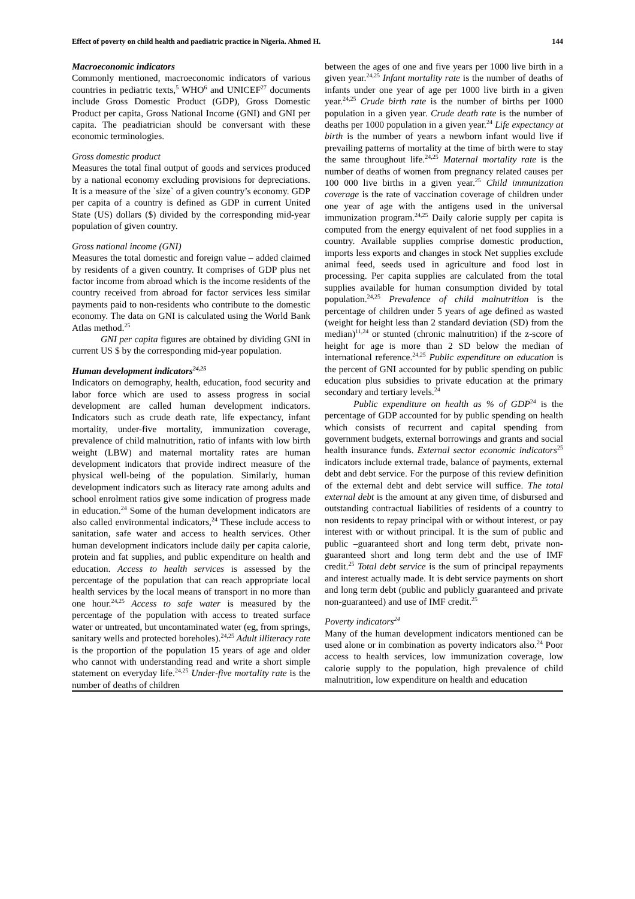Effect of poverty on child health and paediatric practice in Nigeria. Ahmed H. 144
Macroeconomic indicators
Commonly mentioned, macroeconomic indicators of various countries in pediatric texts,<sup>5</sup> WHO<sup>6</sup> and UNICEF<sup>27</sup> documents include Gross Domestic Product (GDP), Gross Domestic Product per capita, Gross National Income (GNI) and GNI per capita. The peadiatrician should be conversant with these economic terminologies.
Gross domestic product
Measures the total final output of goods and services produced by a national economy excluding provisions for depreciations. It is a measure of the `size` of a given country’s economy. GDP per capita of a country is defined as GDP in current United State (US) dollars ($) divided by the corresponding mid-year population of given country.
Gross national income (GNI)
Measures the total domestic and foreign value – added claimed by residents of a given country. It comprises of GDP plus net factor income from abroad which is the income residents of the country received from abroad for factor services less similar payments paid to non-residents who contribute to the domestic economy. The data on GNI is calculated using the World Bank Atlas method.<sup>25</sup>
GNI per capita figures are obtained by dividing GNI in current US $ by the corresponding mid-year population.
Human development indicators<sup>24,25</sup>
Indicators on demography, health, education, food security and labor force which are used to assess progress in social development are called human development indicators. Indicators such as crude death rate, life expectancy, infant mortality, under-five mortality, immunization coverage, prevalence of child malnutrition, ratio of infants with low birth weight (LBW) and maternal mortality rates are human development indicators that provide indirect measure of the physical well-being of the population. Similarly, human development indicators such as literacy rate among adults and school enrolment ratios give some indication of progress made in education.<sup>24</sup> Some of the human development indicators are also called environmental indicators,<sup>24</sup> These include access to sanitation, safe water and access to health services. Other human development indicators include daily per capita calorie, protein and fat supplies, and public expenditure on health and education. Access to health services is assessed by the percentage of the population that can reach appropriate local health services by the local means of transport in no more than one hour.<sup>24,25</sup> Access to safe water is measured by the percentage of the population with access to treated surface water or untreated, but uncontaminated water (eg, from springs, sanitary wells and protected boreholes).<sup>24,25</sup> Adult illiteracy rate is the proportion of the population 15 years of age and older who cannot with understanding read and write a short simple statement on everyday life.<sup>24,25</sup> Under-five mortality rate is the number of deaths of children
between the ages of one and five years per 1000 live birth in a given year.<sup>24,25</sup> Infant mortality rate is the number of deaths of infants under one year of age per 1000 live birth in a given year.<sup>24,25</sup> Crude birth rate is the number of births per 1000 population in a given year. Crude death rate is the number of deaths per 1000 population in a given year.<sup>24</sup> Life expectancy at birth is the number of years a newborn infant would live if prevailing patterns of mortality at the time of birth were to stay the same throughout life.<sup>24,25</sup> Maternal mortality rate is the number of deaths of women from pregnancy related causes per 100 000 live births in a given year.<sup>25</sup> Child immunization coverage is the rate of vaccination coverage of children under one year of age with the antigens used in the universal immunization program.<sup>24,25</sup> Daily calorie supply per capita is computed from the energy equivalent of net food supplies in a country. Available supplies comprise domestic production, imports less exports and changes in stock Net supplies exclude animal feed, seeds used in agriculture and food lost in processing. Per capita supplies are calculated from the total supplies available for human consumption divided by total population.<sup>24,25</sup> Prevalence of child malnutrition is the percentage of children under 5 years of age defined as wasted (weight for height less than 2 standard deviation (SD) from the median)<sup>11,24</sup> or stunted (chronic malnutrition) if the z-score of height for age is more than 2 SD below the median of international reference.<sup>24,25</sup> Public expenditure on education is the percent of GNI accounted for by public spending on public education plus subsidies to private education at the primary secondary and tertiary levels.<sup>24</sup>
Public expenditure on health as % of GDP<sup>24</sup> is the percentage of GDP accounted for by public spending on health which consists of recurrent and capital spending from government budgets, external borrowings and grants and social health insurance funds. External sector economic indicators<sup>25</sup> indicators include external trade, balance of payments, external debt and debt service. For the purpose of this review definition of the external debt and debt service will suffice. The total external debt is the amount at any given time, of disbursed and outstanding contractual liabilities of residents of a country to non residents to repay principal with or without interest, or pay interest with or without principal. It is the sum of public and public –guaranteed short and long term debt, private non-guaranteed short and long term debt and the use of IMF credit.<sup>25</sup> Total debt service is the sum of principal repayments and interest actually made. It is debt service payments on short and long term debt (public and publicly guaranteed and private non-guaranteed) and use of IMF credit.<sup>25</sup>
Poverty indicators<sup>24</sup>
Many of the human development indicators mentioned can be used alone or in combination as poverty indicators also.<sup>24</sup> Poor access to health services, low immunization coverage, low calorie supply to the population, high prevalence of child malnutrition, low expenditure on health and education